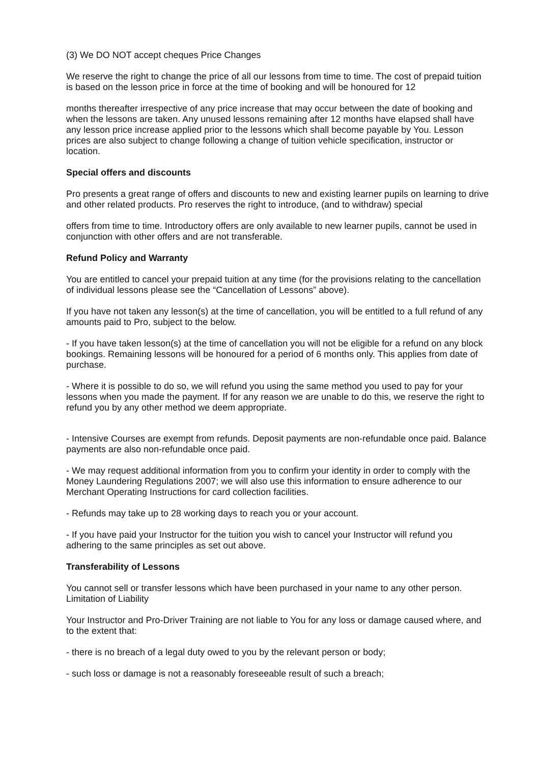(3) We DO NOT accept cheques Price Changes
We reserve the right to change the price of all our lessons from time to time. The cost of prepaid tuition is based on the lesson price in force at the time of booking and will be honoured for 12
months thereafter irrespective of any price increase that may occur between the date of booking and when the lessons are taken. Any unused lessons remaining after 12 months have elapsed shall have any lesson price increase applied prior to the lessons which shall become payable by You. Lesson prices are also subject to change following a change of tuition vehicle specification, instructor or location.
Special offers and discounts
Pro presents a great range of offers and discounts to new and existing learner pupils on learning to drive and other related products. Pro reserves the right to introduce, (and to withdraw) special
offers from time to time. Introductory offers are only available to new learner pupils, cannot be used in conjunction with other offers and are not transferable.
Refund Policy and Warranty
You are entitled to cancel your prepaid tuition at any time (for the provisions relating to the cancellation of individual lessons please see the “Cancellation of Lessons” above).
If you have not taken any lesson(s) at the time of cancellation, you will be entitled to a full refund of any amounts paid to Pro, subject to the below.
- If you have taken lesson(s) at the time of cancellation you will not be eligible for a refund on any block bookings. Remaining lessons will be honoured for a period of 6 months only. This applies from date of purchase.
- Where it is possible to do so, we will refund you using the same method you used to pay for your lessons when you made the payment. If for any reason we are unable to do this, we reserve the right to refund you by any other method we deem appropriate.
- Intensive Courses are exempt from refunds. Deposit payments are non-refundable once paid. Balance payments are also non-refundable once paid.
- We may request additional information from you to confirm your identity in order to comply with the Money Laundering Regulations 2007; we will also use this information to ensure adherence to our Merchant Operating Instructions for card collection facilities.
- Refunds may take up to 28 working days to reach you or your account.
- If you have paid your Instructor for the tuition you wish to cancel your Instructor will refund you adhering to the same principles as set out above.
Transferability of Lessons
You cannot sell or transfer lessons which have been purchased in your name to any other person. Limitation of Liability
Your Instructor and Pro-Driver Training are not liable to You for any loss or damage caused where, and to the extent that:
- there is no breach of a legal duty owed to you by the relevant person or body;
- such loss or damage is not a reasonably foreseeable result of such a breach;